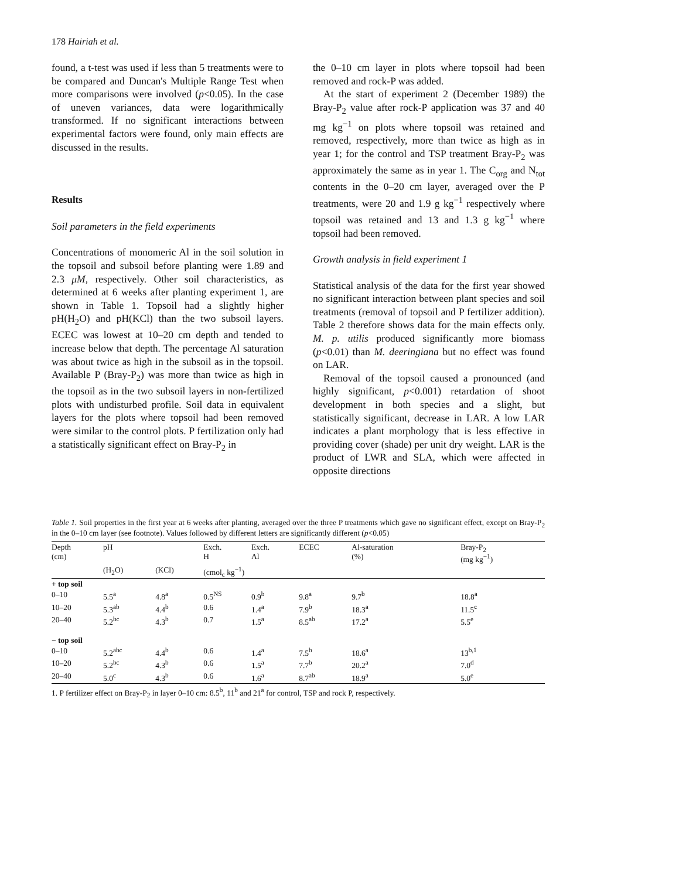178 Hairiah et al.
found, a t-test was used if less than 5 treatments were to be compared and Duncan's Multiple Range Test when more comparisons were involved (p<0.05). In the case of uneven variances, data were logarithmically transformed. If no significant interactions between experimental factors were found, only main effects are discussed in the results.
Results
Soil parameters in the field experiments
Concentrations of monomeric Al in the soil solution in the topsoil and subsoil before planting were 1.89 and 2.3 μM, respectively. Other soil characteristics, as determined at 6 weeks after planting experiment 1, are shown in Table 1. Topsoil had a slightly higher pH(H<sub>2</sub>O) and pH(KCl) than the two subsoil layers. ECEC was lowest at 10–20 cm depth and tended to increase below that depth. The percentage Al saturation was about twice as high in the subsoil as in the topsoil. Available P (Bray-P<sub>2</sub>) was more than twice as high in the topsoil as in the two subsoil layers in non-fertilized plots with undisturbed profile. Soil data in equivalent layers for the plots where topsoil had been removed were similar to the control plots. P fertilization only had a statistically significant effect on Bray-P<sub>2</sub> in
the 0–10 cm layer in plots where topsoil had been removed and rock-P was added.
At the start of experiment 2 (December 1989) the Bray-P<sub>2</sub> value after rock-P application was 37 and 40 mg kg<sup>−1</sup> on plots where topsoil was retained and removed, respectively, more than twice as high as in year 1; for the control and TSP treatment Bray-P<sub>2</sub> was approximately the same as in year 1. The C<sub>org</sub> and N<sub>tot</sub> contents in the 0–20 cm layer, averaged over the P treatments, were 20 and 1.9 g kg<sup>−1</sup> respectively where topsoil was retained and 13 and 1.3 g kg<sup>−1</sup> where topsoil had been removed.
Growth analysis in field experiment 1
Statistical analysis of the data for the first year showed no significant interaction between plant species and soil treatments (removal of topsoil and P fertilizer addition). Table 2 therefore shows data for the main effects only. M. p. utilis produced significantly more biomass (p<0.01) than M. deeringiana but no effect was found on LAR.
Removal of the topsoil caused a pronounced (and highly significant, p<0.001) retardation of shoot development in both species and a slight, but statistically significant, decrease in LAR. A low LAR indicates a plant morphology that is less effective in providing cover (shade) per unit dry weight. LAR is the product of LWR and SLA, which were affected in opposite directions
Table 1. Soil properties in the first year at 6 weeks after planting, averaged over the three P treatments which gave no significant effect, except on Bray-P<sub>2</sub> in the 0–10 cm layer (see footnote). Values followed by different letters are significantly different (p<0.05)
| Depth (cm) | pH | | Exch. H | Exch. Al | ECEC | Al-saturation (%) | Bray-P<sub>2</sub> (mg kg<sup>−1</sup>) |
| --- | --- | --- | --- | --- | --- | --- | --- |
| | (H<sub>2</sub>O) | (KCl) | (cmol<sub>c</sub> kg<sup>−1</sup>) | | | | |
| + top soil | | | | | | | |
| 0–10 | 5.5<sup>a</sup> | 4.8<sup>a</sup> | 0.5<sup>NS</sup> | 0.9<sup>b</sup> | 9.8<sup>a</sup> | 9.7<sup>b</sup> | 18.8<sup>a</sup> |
| 10–20 | 5.3<sup>ab</sup> | 4.4<sup>b</sup> | 0.6 | 1.4<sup>a</sup> | 7.9<sup>b</sup> | 18.3<sup>a</sup> | 11.5<sup>c</sup> |
| 20–40 | 5.2<sup>bc</sup> | 4.3<sup>b</sup> | 0.7 | 1.5<sup>a</sup> | 8.5<sup>ab</sup> | 17.2<sup>a</sup> | 5.5<sup>e</sup> |
| − top soil | | | | | | | |
| 0–10 | 5.2<sup>abc</sup> | 4.4<sup>b</sup> | 0.6 | 1.4<sup>a</sup> | 7.5<sup>b</sup> | 18.6<sup>a</sup> | 13<sup>b,1</sup> |
| 10–20 | 5.2<sup>bc</sup> | 4.3<sup>b</sup> | 0.6 | 1.5<sup>a</sup> | 7.7<sup>b</sup> | 20.2<sup>a</sup> | 7.0<sup>d</sup> |
| 20–40 | 5.0<sup>c</sup> | 4.3<sup>b</sup> | 0.6 | 1.6<sup>a</sup> | 8.7<sup>ab</sup> | 18.9<sup>a</sup> | 5.0<sup>e</sup> |
1. P fertilizer effect on Bray-P<sub>2</sub> in layer 0–10 cm: 8.5<sup>b</sup>, 11<sup>b</sup> and 21<sup>a</sup> for control, TSP and rock P, respectively.